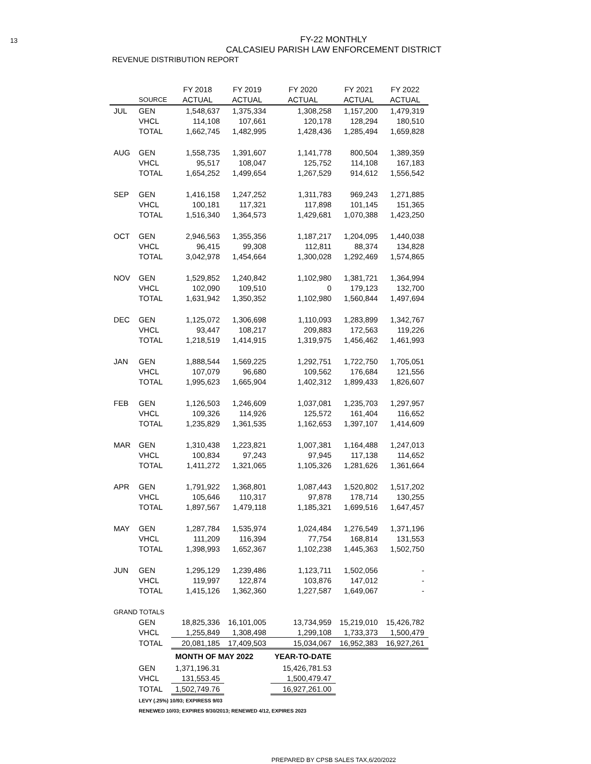13 FY-22 MONTHLY
CALCASIEU PARISH LAW ENFORCEMENT DISTRICT
REVENUE DISTRIBUTION REPORT
| | | FY 2018 | FY 2019 | FY 2020 | FY 2021 | FY 2022 |
| --- | --- | --- | --- | --- | --- | --- |
| | SOURCE | ACTUAL | ACTUAL | ACTUAL | ACTUAL | ACTUAL |
| JUL | GEN | 1,548,637 | 1,375,334 | 1,308,258 | 1,157,200 | 1,479,319 |
| | VHCL | 114,108 | 107,661 | 120,178 | 128,294 | 180,510 |
| | TOTAL | 1,662,745 | 1,482,995 | 1,428,436 | 1,285,494 | 1,659,828 |
| AUG | GEN | 1,558,735 | 1,391,607 | 1,141,778 | 800,504 | 1,389,359 |
| | VHCL | 95,517 | 108,047 | 125,752 | 114,108 | 167,183 |
| | TOTAL | 1,654,252 | 1,499,654 | 1,267,529 | 914,612 | 1,556,542 |
| SEP | GEN | 1,416,158 | 1,247,252 | 1,311,783 | 969,243 | 1,271,885 |
| | VHCL | 100,181 | 117,321 | 117,898 | 101,145 | 151,365 |
| | TOTAL | 1,516,340 | 1,364,573 | 1,429,681 | 1,070,388 | 1,423,250 |
| OCT | GEN | 2,946,563 | 1,355,356 | 1,187,217 | 1,204,095 | 1,440,038 |
| | VHCL | 96,415 | 99,308 | 112,811 | 88,374 | 134,828 |
| | TOTAL | 3,042,978 | 1,454,664 | 1,300,028 | 1,292,469 | 1,574,865 |
| NOV | GEN | 1,529,852 | 1,240,842 | 1,102,980 | 1,381,721 | 1,364,994 |
| | VHCL | 102,090 | 109,510 | 0 | 179,123 | 132,700 |
| | TOTAL | 1,631,942 | 1,350,352 | 1,102,980 | 1,560,844 | 1,497,694 |
| DEC | GEN | 1,125,072 | 1,306,698 | 1,110,093 | 1,283,899 | 1,342,767 |
| | VHCL | 93,447 | 108,217 | 209,883 | 172,563 | 119,226 |
| | TOTAL | 1,218,519 | 1,414,915 | 1,319,975 | 1,456,462 | 1,461,993 |
| JAN | GEN | 1,888,544 | 1,569,225 | 1,292,751 | 1,722,750 | 1,705,051 |
| | VHCL | 107,079 | 96,680 | 109,562 | 176,684 | 121,556 |
| | TOTAL | 1,995,623 | 1,665,904 | 1,402,312 | 1,899,433 | 1,826,607 |
| FEB | GEN | 1,126,503 | 1,246,609 | 1,037,081 | 1,235,703 | 1,297,957 |
| | VHCL | 109,326 | 114,926 | 125,572 | 161,404 | 116,652 |
| | TOTAL | 1,235,829 | 1,361,535 | 1,162,653 | 1,397,107 | 1,414,609 |
| MAR | GEN | 1,310,438 | 1,223,821 | 1,007,381 | 1,164,488 | 1,247,013 |
| | VHCL | 100,834 | 97,243 | 97,945 | 117,138 | 114,652 |
| | TOTAL | 1,411,272 | 1,321,065 | 1,105,326 | 1,281,626 | 1,361,664 |
| APR | GEN | 1,791,922 | 1,368,801 | 1,087,443 | 1,520,802 | 1,517,202 |
| | VHCL | 105,646 | 110,317 | 97,878 | 178,714 | 130,255 |
| | TOTAL | 1,897,567 | 1,479,118 | 1,185,321 | 1,699,516 | 1,647,457 |
| MAY | GEN | 1,287,784 | 1,535,974 | 1,024,484 | 1,276,549 | 1,371,196 |
| | VHCL | 111,209 | 116,394 | 77,754 | 168,814 | 131,553 |
| | TOTAL | 1,398,993 | 1,652,367 | 1,102,238 | 1,445,363 | 1,502,750 |
| JUN | GEN | 1,295,129 | 1,239,486 | 1,123,711 | 1,502,056 | - |
| | VHCL | 119,997 | 122,874 | 103,876 | 147,012 | - |
| | TOTAL | 1,415,126 | 1,362,360 | 1,227,587 | 1,649,067 | - |
| GRAND TOTALS | | | | | | |
| | GEN | 18,825,336 | 16,101,005 | 13,734,959 | 15,219,010 | 15,426,782 |
| | VHCL | 1,255,849 | 1,308,498 | 1,299,108 | 1,733,373 | 1,500,479 |
| | TOTAL | 20,081,185 | 17,409,503 | 15,034,067 | 16,952,383 | 16,927,261 |
| | | MONTH OF MAY 2022 | | YEAR-TO-DATE | | |
| | GEN | 1,371,196.31 | | 15,426,781.53 | | |
| | VHCL | 131,553.45 | | 1,500,479.47 | | |
| | TOTAL | 1,502,749.76 | | 16,927,261.00 | | |
| | LEVY (.25%) 10/93; EXPIRESS 9/03 | | | | | |
| | RENEWED 10/03; EXPIRES 9/30/2013; RENEWED 4/12, EXPIRES 2023 | | | | | |
PREPARED BY CPSB SALES TAX,6/20/2022